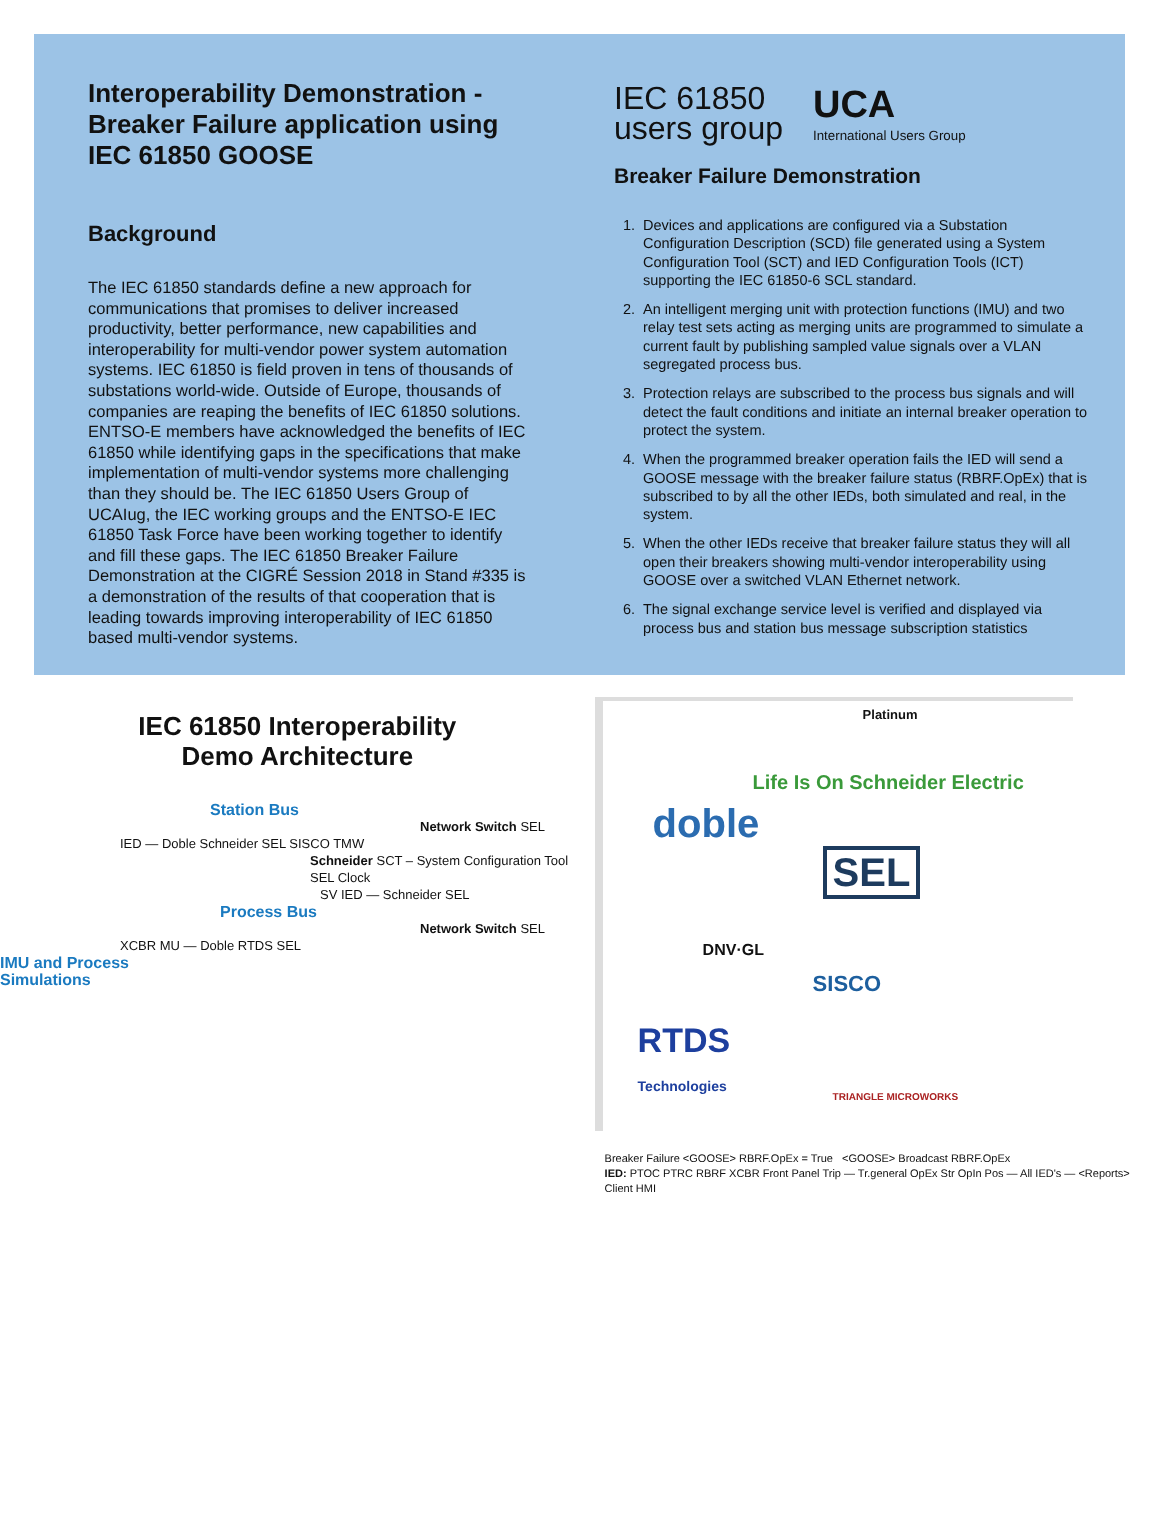Interoperability Demonstration - Breaker Failure application using IEC 61850 GOOSE
Background
The IEC 61850 standards define a new approach for communications that promises to deliver increased productivity, better performance, new capabilities and interoperability for multi-vendor power system automation systems. IEC 61850 is field proven in tens of thousands of substations world-wide. Outside of Europe, thousands of companies are reaping the benefits of IEC 61850 solutions. ENTSO-E members have acknowledged the benefits of IEC 61850 while identifying gaps in the specifications that make implementation of multi-vendor systems more challenging than they should be. The IEC 61850 Users Group of UCAIug, the IEC working groups and the ENTSO-E IEC 61850 Task Force have been working together to identify and fill these gaps. The IEC 61850 Breaker Failure Demonstration at the CIGRÉ Session 2018 in Stand #335 is a demonstration of the results of that cooperation that is leading towards improving interoperability of IEC 61850 based multi-vendor systems.
IEC 61850
users group
UCA
International Users Group
Breaker Failure Demonstration
1. Devices and applications are configured via a Substation Configuration Description (SCD) file generated using a System Configuration Tool (SCT) and IED Configuration Tools (ICT) supporting the IEC 61850-6 SCL standard.
2. An intelligent merging unit with protection functions (IMU) and two relay test sets acting as merging units are programmed to simulate a current fault by publishing sampled value signals over a VLAN segregated process bus.
3. Protection relays are subscribed to the process bus signals and will detect the fault conditions and initiate an internal breaker operation to protect the system.
4. When the programmed breaker operation fails the IED will send a GOOSE message with the breaker failure status (RBRF.OpEx) that is subscribed to by all the other IEDs, both simulated and real, in the system.
5. When the other IEDs receive that breaker failure status they will all open their breakers showing multi-vendor interoperability using GOOSE over a switched VLAN Ethernet network.
6. The signal exchange service level is verified and displayed via process bus and station bus message subscription statistics
IEC 61850 Interoperability
Demo Architecture
Station Bus
Network Switch SEL
IED — Doble Schneider SEL SISCO TMW
Schneider SCT – System Configuration Tool SEL Clock
SV IED — Schneider SEL
Process Bus
Network Switch SEL
XCBR MU — Doble RTDS SEL
IMU and Process
Simulations
Platinum
Life Is On Schneider Electric
doble
SEL
DNV·GL
SISCO
RTDS
Technologies
TRIANGLE MICROWORKS
Breaker Failure <GOOSE> RBRF.OpEx = True <GOOSE> Broadcast RBRF.OpEx
IED: PTOC PTRC RBRF XCBR Front Panel Trip — Tr.general OpEx Str OpIn Pos — All IED's — <Reports> Client HMI